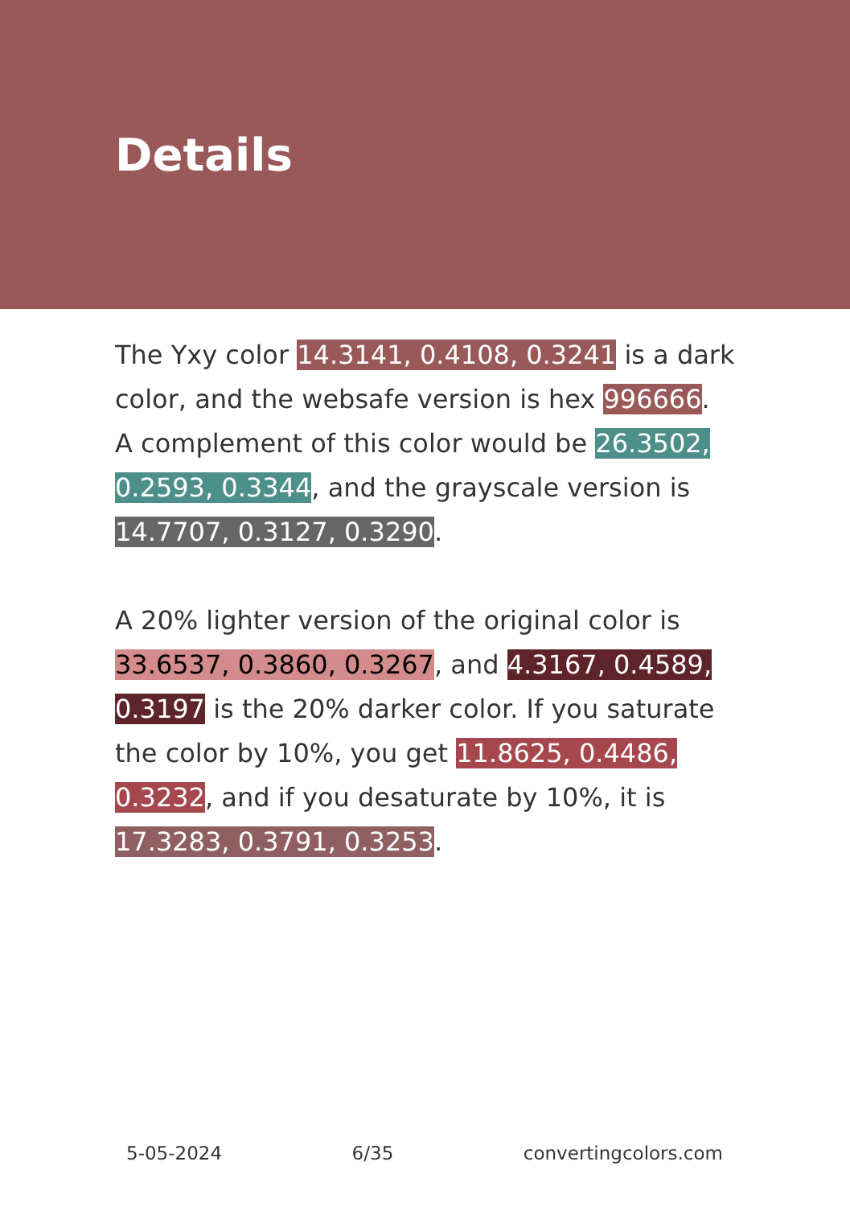Details
The Yxy color 14.3141, 0.4108, 0.3241 is a dark color, and the websafe version is hex 996666. A complement of this color would be 26.3502, 0.2593, 0.3344, and the grayscale version is 14.7707, 0.3127, 0.3290.
A 20% lighter version of the original color is 33.6537, 0.3860, 0.3267, and 4.3167, 0.4589, 0.3197 is the 20% darker color. If you saturate the color by 10%, you get 11.8625, 0.4486, 0.3232, and if you desaturate by 10%, it is 17.3283, 0.3791, 0.3253.
5-05-2024 6/35 convertingcolors.com